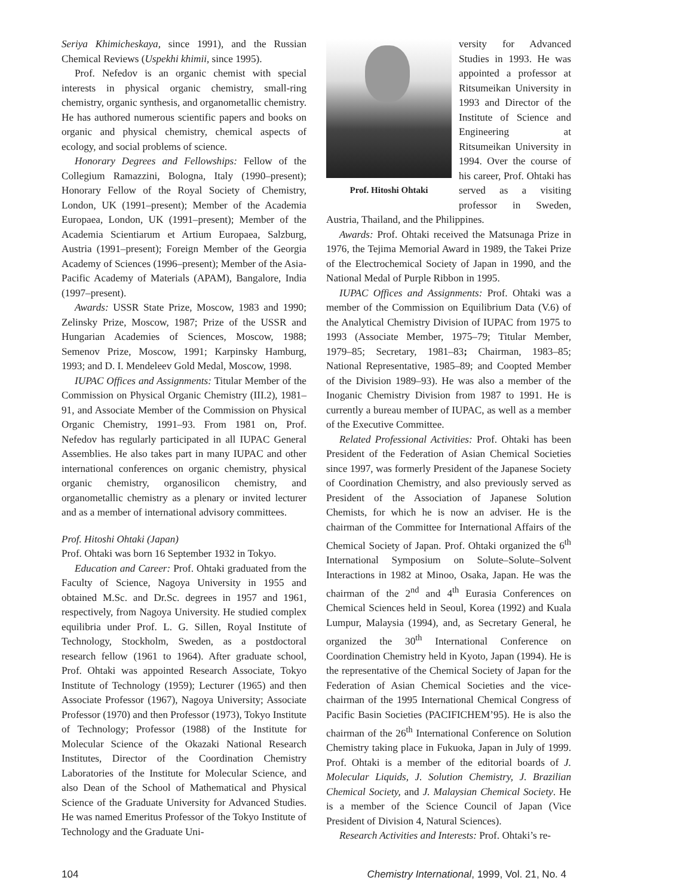Seriya Khimicheskaya, since 1991), and the Russian Chemical Reviews (Uspekhi khimii, since 1995).
Prof. Nefedov is an organic chemist with special interests in physical organic chemistry, small-ring chemistry, organic synthesis, and organometallic chemistry. He has authored numerous scientific papers and books on organic and physical chemistry, chemical aspects of ecology, and social problems of science.
Honorary Degrees and Fellowships: Fellow of the Collegium Ramazzini, Bologna, Italy (1990–present); Honorary Fellow of the Royal Society of Chemistry, London, UK (1991–present); Member of the Academia Europaea, London, UK (1991–present); Member of the Academia Scientiarum et Artium Europaea, Salzburg, Austria (1991–present); Foreign Member of the Georgia Academy of Sciences (1996–present); Member of the Asia-Pacific Academy of Materials (APAM), Bangalore, India (1997–present).
Awards: USSR State Prize, Moscow, 1983 and 1990; Zelinsky Prize, Moscow, 1987; Prize of the USSR and Hungarian Academies of Sciences, Moscow, 1988; Semenov Prize, Moscow, 1991; Karpinsky Hamburg, 1993; and D. I. Mendeleev Gold Medal, Moscow, 1998.
IUPAC Offices and Assignments: Titular Member of the Commission on Physical Organic Chemistry (III.2), 1981–91, and Associate Member of the Commission on Physical Organic Chemistry, 1991–93. From 1981 on, Prof. Nefedov has regularly participated in all IUPAC General Assemblies. He also takes part in many IUPAC and other international conferences on organic chemistry, physical organic chemistry, organosilicon chemistry, and organometallic chemistry as a plenary or invited lecturer and as a member of international advisory committees.
Prof. Hitoshi Ohtaki (Japan)
Prof. Ohtaki was born 16 September 1932 in Tokyo.
Education and Career: Prof. Ohtaki graduated from the Faculty of Science, Nagoya University in 1955 and obtained M.Sc. and Dr.Sc. degrees in 1957 and 1961, respectively, from Nagoya University. He studied complex equilibria under Prof. L. G. Sillen, Royal Institute of Technology, Stockholm, Sweden, as a postdoctoral research fellow (1961 to 1964). After graduate school, Prof. Ohtaki was appointed Research Associate, Tokyo Institute of Technology (1959); Lecturer (1965) and then Associate Professor (1967), Nagoya University; Associate Professor (1970) and then Professor (1973), Tokyo Institute of Technology; Professor (1988) of the Institute for Molecular Science of the Okazaki National Research Institutes, Director of the Coordination Chemistry Laboratories of the Institute for Molecular Science, and also Dean of the School of Mathematical and Physical Science of the Graduate University for Advanced Studies. He was named Emeritus Professor of the Tokyo Institute of Technology and the Graduate Uni-
Prof. Hitoshi Ohtaki
versity for Advanced Studies in 1993. He was appointed a professor at Ritsumeikan University in 1993 and Director of the Institute of Science and Engineering at Ritsumeikan University in 1994. Over the course of his career, Prof. Ohtaki has served as a visiting professor in Sweden, Austria, Thailand, and the Philippines.
Awards: Prof. Ohtaki received the Matsunaga Prize in 1976, the Tejima Memorial Award in 1989, the Takei Prize of the Electrochemical Society of Japan in 1990, and the National Medal of Purple Ribbon in 1995.
IUPAC Offices and Assignments: Prof. Ohtaki was a member of the Commission on Equilibrium Data (V.6) of the Analytical Chemistry Division of IUPAC from 1975 to 1993 (Associate Member, 1975–79; Titular Member, 1979–85; Secretary, 1981–83; Chairman, 1983–85; National Representative, 1985–89; and Coopted Member of the Division 1989–93). He was also a member of the Inoganic Chemistry Division from 1987 to 1991. He is currently a bureau member of IUPAC, as well as a member of the Executive Committee.
Related Professional Activities: Prof. Ohtaki has been President of the Federation of Asian Chemical Societies since 1997, was formerly President of the Japanese Society of Coordination Chemistry, and also previously served as President of the Association of Japanese Solution Chemists, for which he is now an adviser. He is the chairman of the Committee for International Affairs of the Chemical Society of Japan. Prof. Ohtaki organized the 6<sup>th</sup> International Symposium on Solute–Solute–Solvent Interactions in 1982 at Minoo, Osaka, Japan. He was the chairman of the 2<sup>nd</sup> and 4<sup>th</sup> Eurasia Conferences on Chemical Sciences held in Seoul, Korea (1992) and Kuala Lumpur, Malaysia (1994), and, as Secretary General, he organized the 30<sup>th</sup> International Conference on Coordination Chemistry held in Kyoto, Japan (1994). He is the representative of the Chemical Society of Japan for the Federation of Asian Chemical Societies and the vice-chairman of the 1995 International Chemical Congress of Pacific Basin Societies (PACIFICHEM’95). He is also the chairman of the 26<sup>th</sup> International Conference on Solution Chemistry taking place in Fukuoka, Japan in July of 1999. Prof. Ohtaki is a member of the editorial boards of J. Molecular Liquids, J. Solution Chemistry, J. Brazilian Chemical Society, and J. Malaysian Chemical Society. He is a member of the Science Council of Japan (Vice President of Division 4, Natural Sciences).
Research Activities and Interests: Prof. Ohtaki’s re-
104 Chemistry International, 1999, Vol. 21, No. 4